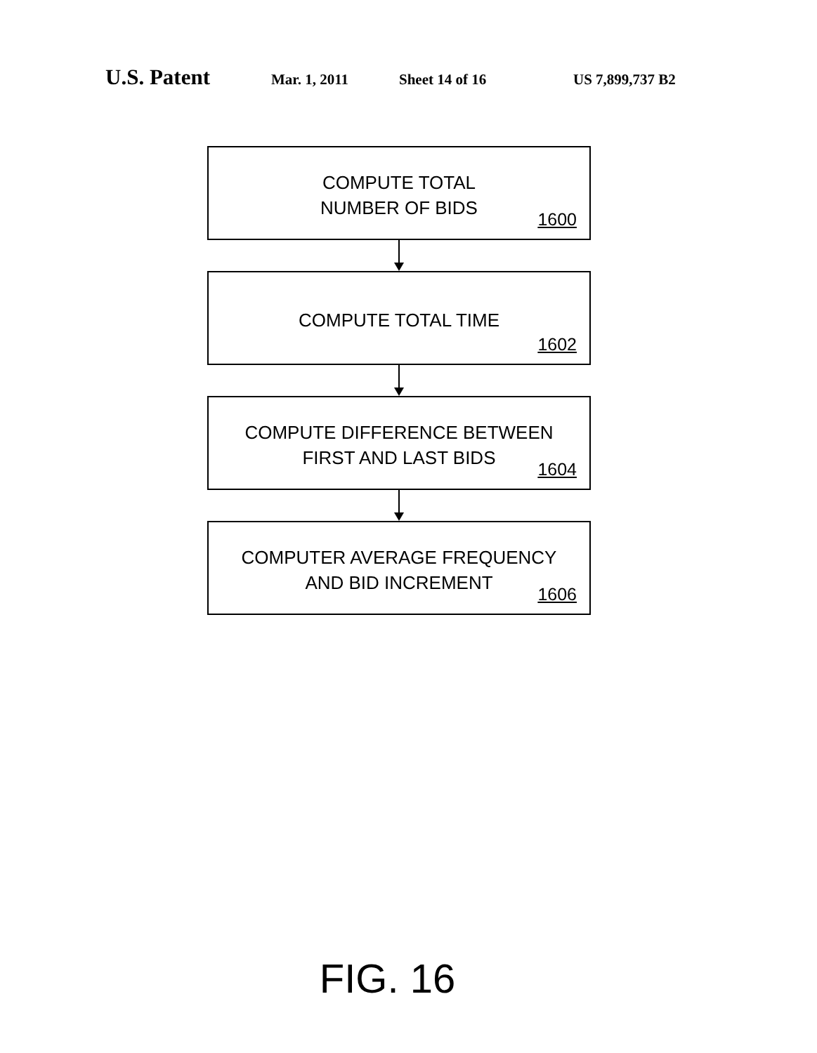U.S. Patent Mar. 1, 2011 Sheet 14 of 16 US 7,899,737 B2
COMPUTE TOTAL
NUMBER OF BIDS
1600
COMPUTE TOTAL TIME
1602
COMPUTE DIFFERENCE BETWEEN
FIRST AND LAST BIDS
1604
COMPUTER AVERAGE FREQUENCY
AND BID INCREMENT
1606
FIG. 16